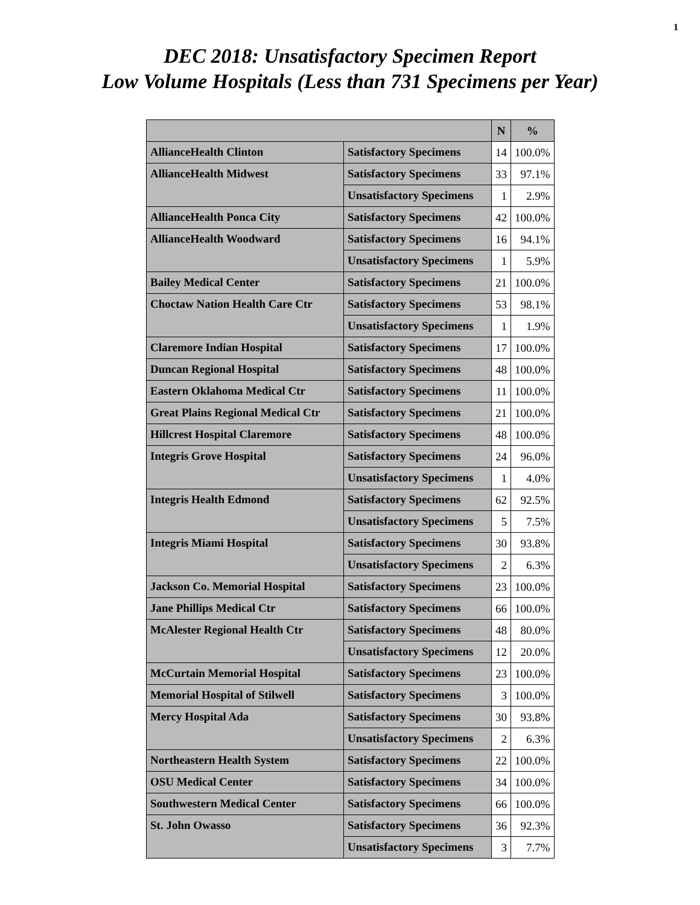1
DEC 2018: Unsatisfactory Specimen Report
Low Volume Hospitals (Less than 731 Specimens per Year)
| | | N | % |
| --- | --- | --- | --- |
| AllianceHealth Clinton | Satisfactory Specimens | 14 | 100.0% |
| AllianceHealth Midwest | Satisfactory Specimens | 33 | 97.1% |
| | Unsatisfactory Specimens | 1 | 2.9% |
| AllianceHealth Ponca City | Satisfactory Specimens | 42 | 100.0% |
| AllianceHealth Woodward | Satisfactory Specimens | 16 | 94.1% |
| | Unsatisfactory Specimens | 1 | 5.9% |
| Bailey Medical Center | Satisfactory Specimens | 21 | 100.0% |
| Choctaw Nation Health Care Ctr | Satisfactory Specimens | 53 | 98.1% |
| | Unsatisfactory Specimens | 1 | 1.9% |
| Claremore Indian Hospital | Satisfactory Specimens | 17 | 100.0% |
| Duncan Regional Hospital | Satisfactory Specimens | 48 | 100.0% |
| Eastern Oklahoma Medical Ctr | Satisfactory Specimens | 11 | 100.0% |
| Great Plains Regional Medical Ctr | Satisfactory Specimens | 21 | 100.0% |
| Hillcrest Hospital Claremore | Satisfactory Specimens | 48 | 100.0% |
| Integris Grove Hospital | Satisfactory Specimens | 24 | 96.0% |
| | Unsatisfactory Specimens | 1 | 4.0% |
| Integris Health Edmond | Satisfactory Specimens | 62 | 92.5% |
| | Unsatisfactory Specimens | 5 | 7.5% |
| Integris Miami Hospital | Satisfactory Specimens | 30 | 93.8% |
| | Unsatisfactory Specimens | 2 | 6.3% |
| Jackson Co. Memorial Hospital | Satisfactory Specimens | 23 | 100.0% |
| Jane Phillips Medical Ctr | Satisfactory Specimens | 66 | 100.0% |
| McAlester Regional Health Ctr | Satisfactory Specimens | 48 | 80.0% |
| | Unsatisfactory Specimens | 12 | 20.0% |
| McCurtain Memorial Hospital | Satisfactory Specimens | 23 | 100.0% |
| Memorial Hospital of Stilwell | Satisfactory Specimens | 3 | 100.0% |
| Mercy Hospital Ada | Satisfactory Specimens | 30 | 93.8% |
| | Unsatisfactory Specimens | 2 | 6.3% |
| Northeastern Health System | Satisfactory Specimens | 22 | 100.0% |
| OSU Medical Center | Satisfactory Specimens | 34 | 100.0% |
| Southwestern Medical Center | Satisfactory Specimens | 66 | 100.0% |
| St. John Owasso | Satisfactory Specimens | 36 | 92.3% |
| | Unsatisfactory Specimens | 3 | 7.7% |